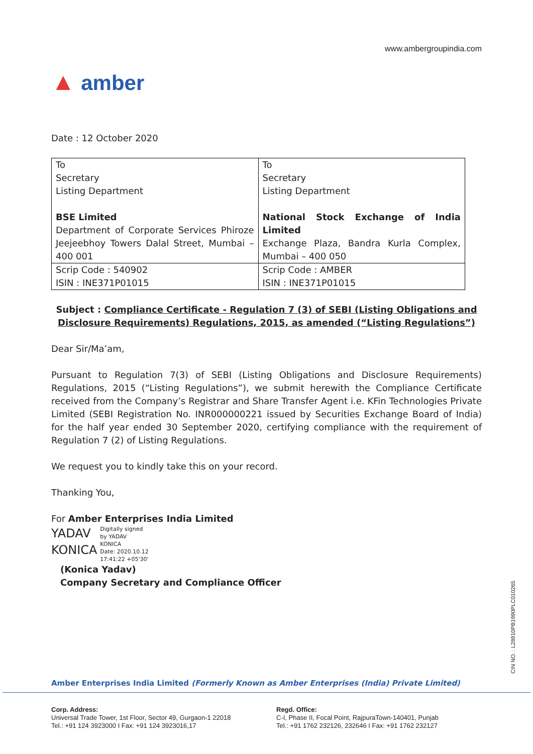www.ambergroupindia.com
▲ amber
Date : 12 October 2020
| To Secretary Listing Department BSE Limited Department of Corporate Services Phiroze Jeejeebhoy Towers Dalal Street, Mumbai – 400 001 | To Secretary Listing Department National Stock Exchange of India Limited Exchange Plaza, Bandra Kurla Complex, Mumbai – 400 050 |
| Scrip Code : 540902 ISIN : INE371P01015 | Scrip Code : AMBER ISIN : INE371P01015 |
Subject : Compliance Certificate - Regulation 7 (3) of SEBI (Listing Obligations and Disclosure Requirements) Regulations, 2015, as amended (“Listing Regulations”)
Dear Sir/Ma’am,
Pursuant to Regulation 7(3) of SEBI (Listing Obligations and Disclosure Requirements) Regulations, 2015 (“Listing Regulations”), we submit herewith the Compliance Certificate received from the Company’s Registrar and Share Transfer Agent i.e. KFin Technologies Private Limited (SEBI Registration No. INR000000221 issued by Securities Exchange Board of India) for the half year ended 30 September 2020, certifying compliance with the requirement of Regulation 7 (2) of Listing Regulations.
We request you to kindly take this on your record.
Thanking You,
For Amber Enterprises India Limited
YADAV
KONICA Digitally signed
by YADAV
KONICA
Date: 2020.10.12
17:41:22 +05'30'
(Konica Yadav)
Company Secretary and Compliance Officer
CIN NO. : L28910PB1990PLC010265
Amber Enterprises India Limited (Formerly Known as Amber Enterprises (India) Private Limited)
Corp. Address:
Universal Trade Tower, 1st Floor, Sector 49, Gurgaon-1 22018
Tel.: +91 124 3923000 I Fax: +91 124 3923016,17
Regd. Office:
C-I, Phase II, Focal Point, RajpuraTown-140401, Punjab
Tel.: +91 1762 232126, 232646 I Fax: +91 1762 232127